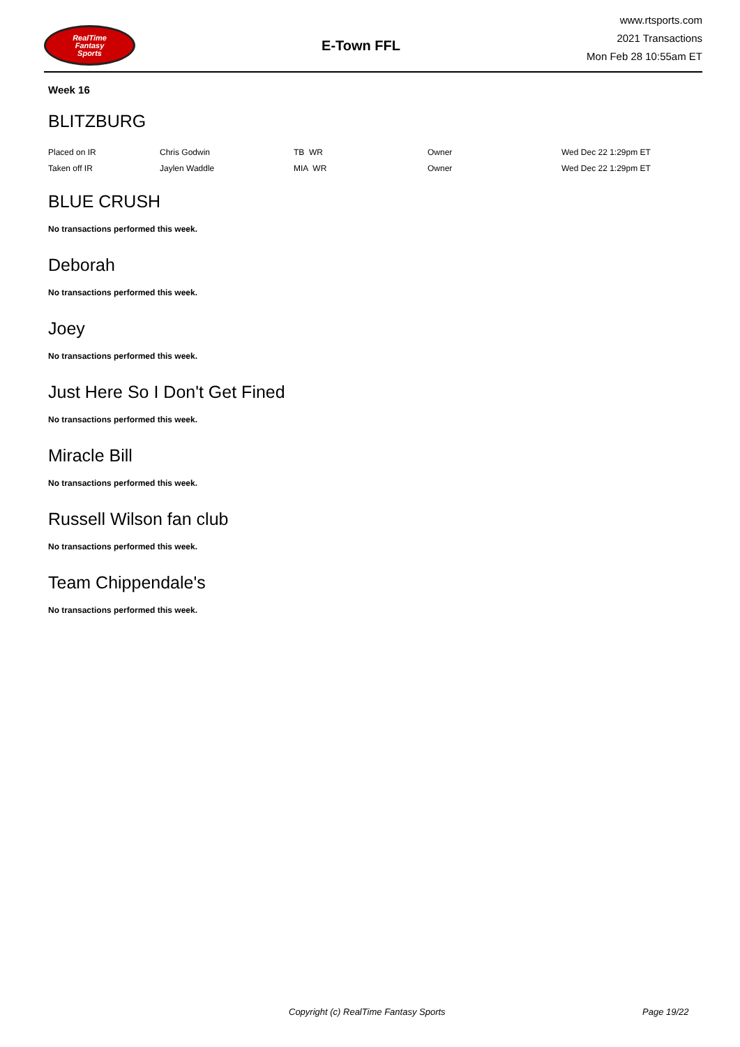RealTime
Fantasy
Sports
E-Town FFL
www.rtsports.com
2021 Transactions
Mon Feb 28 10:55am ET
Week 16
BLITZBURG
| Placed on IR | Chris Godwin | TB WR | Owner | Wed Dec 22 1:29pm ET |
| Taken off IR | Jaylen Waddle | MIA WR | Owner | Wed Dec 22 1:29pm ET |
BLUE CRUSH
No transactions performed this week.
Deborah
No transactions performed this week.
Joey
No transactions performed this week.
Just Here So I Don't Get Fined
No transactions performed this week.
Miracle Bill
No transactions performed this week.
Russell Wilson fan club
No transactions performed this week.
Team Chippendale's
No transactions performed this week.
Copyright (c) RealTime Fantasy Sports Page 19/22